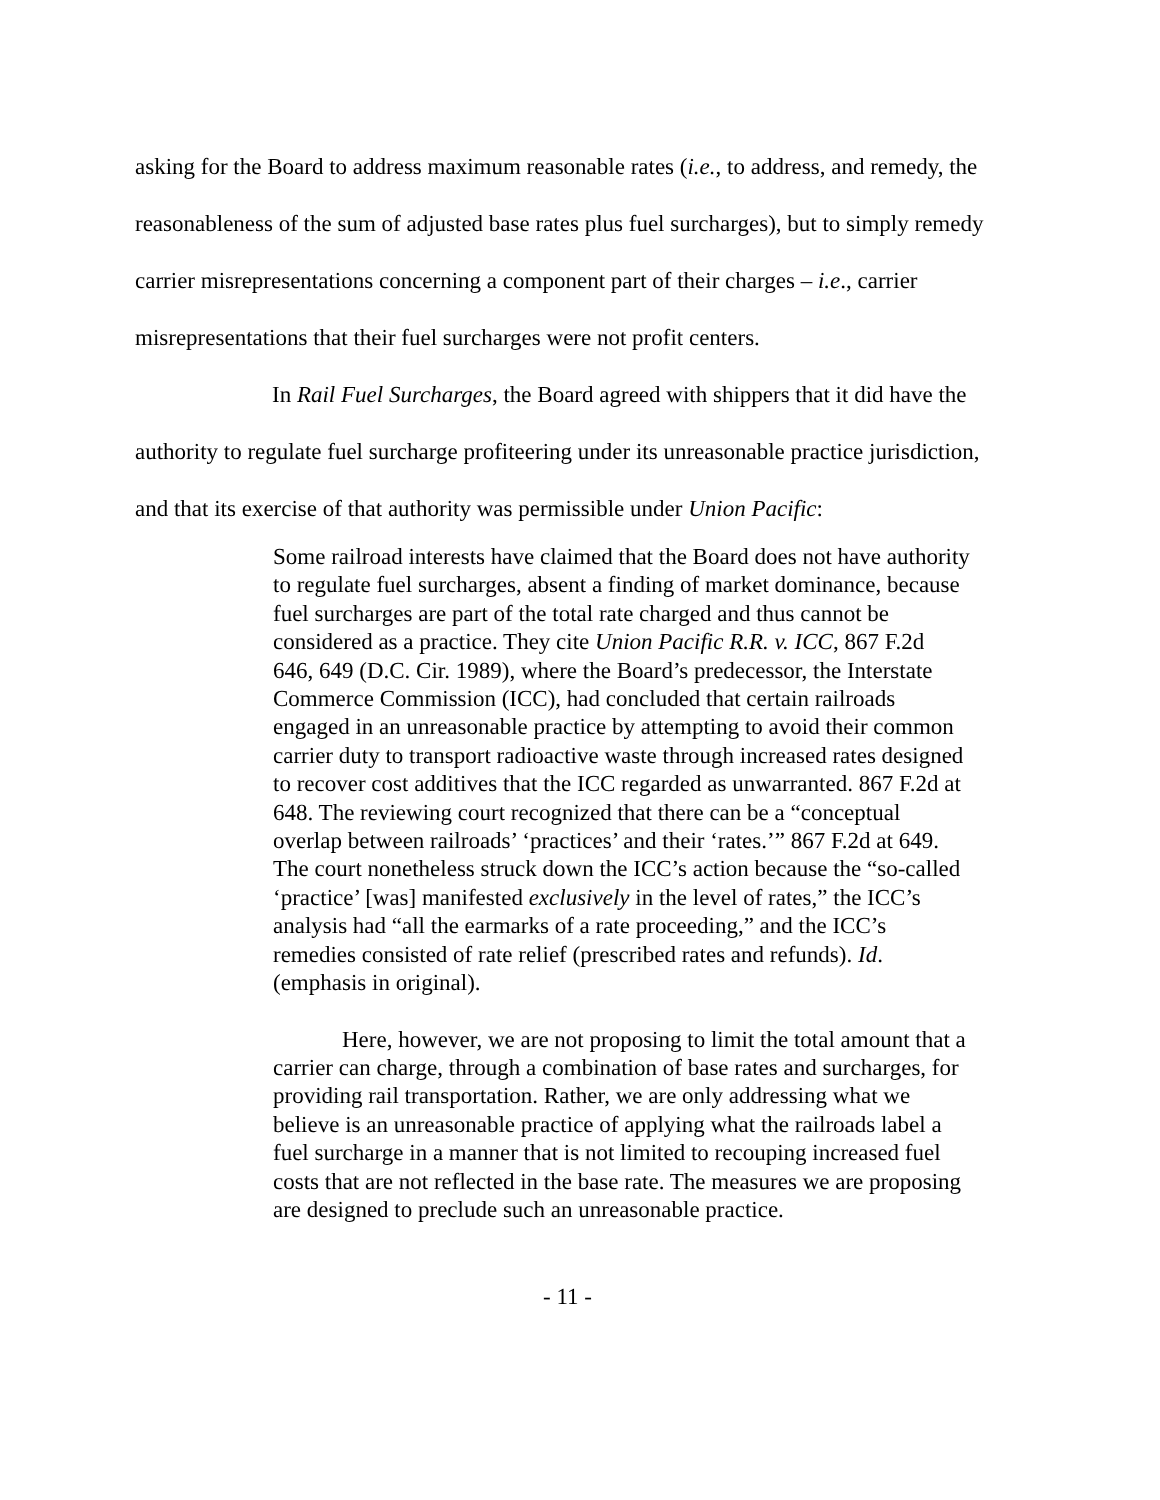asking for the Board to address maximum reasonable rates (i.e., to address, and remedy, the reasonableness of the sum of adjusted base rates plus fuel surcharges), but to simply remedy carrier misrepresentations concerning a component part of their charges – i.e., carrier misrepresentations that their fuel surcharges were not profit centers.
In Rail Fuel Surcharges, the Board agreed with shippers that it did have the authority to regulate fuel surcharge profiteering under its unreasonable practice jurisdiction, and that its exercise of that authority was permissible under Union Pacific:
Some railroad interests have claimed that the Board does not have authority to regulate fuel surcharges, absent a finding of market dominance, because fuel surcharges are part of the total rate charged and thus cannot be considered as a practice. They cite Union Pacific R.R. v. ICC, 867 F.2d 646, 649 (D.C. Cir. 1989), where the Board’s predecessor, the Interstate Commerce Commission (ICC), had concluded that certain railroads engaged in an unreasonable practice by attempting to avoid their common carrier duty to transport radioactive waste through increased rates designed to recover cost additives that the ICC regarded as unwarranted. 867 F.2d at 648. The reviewing court recognized that there can be a “conceptual overlap between railroads’ ‘practices’ and their ‘rates.’” 867 F.2d at 649. The court nonetheless struck down the ICC’s action because the “so-called ‘practice’ [was] manifested exclusively in the level of rates,” the ICC’s analysis had “all the earmarks of a rate proceeding,” and the ICC’s remedies consisted of rate relief (prescribed rates and refunds). Id. (emphasis in original).
Here, however, we are not proposing to limit the total amount that a carrier can charge, through a combination of base rates and surcharges, for providing rail transportation. Rather, we are only addressing what we believe is an unreasonable practice of applying what the railroads label a fuel surcharge in a manner that is not limited to recouping increased fuel costs that are not reflected in the base rate. The measures we are proposing are designed to preclude such an unreasonable practice.
- 11 -